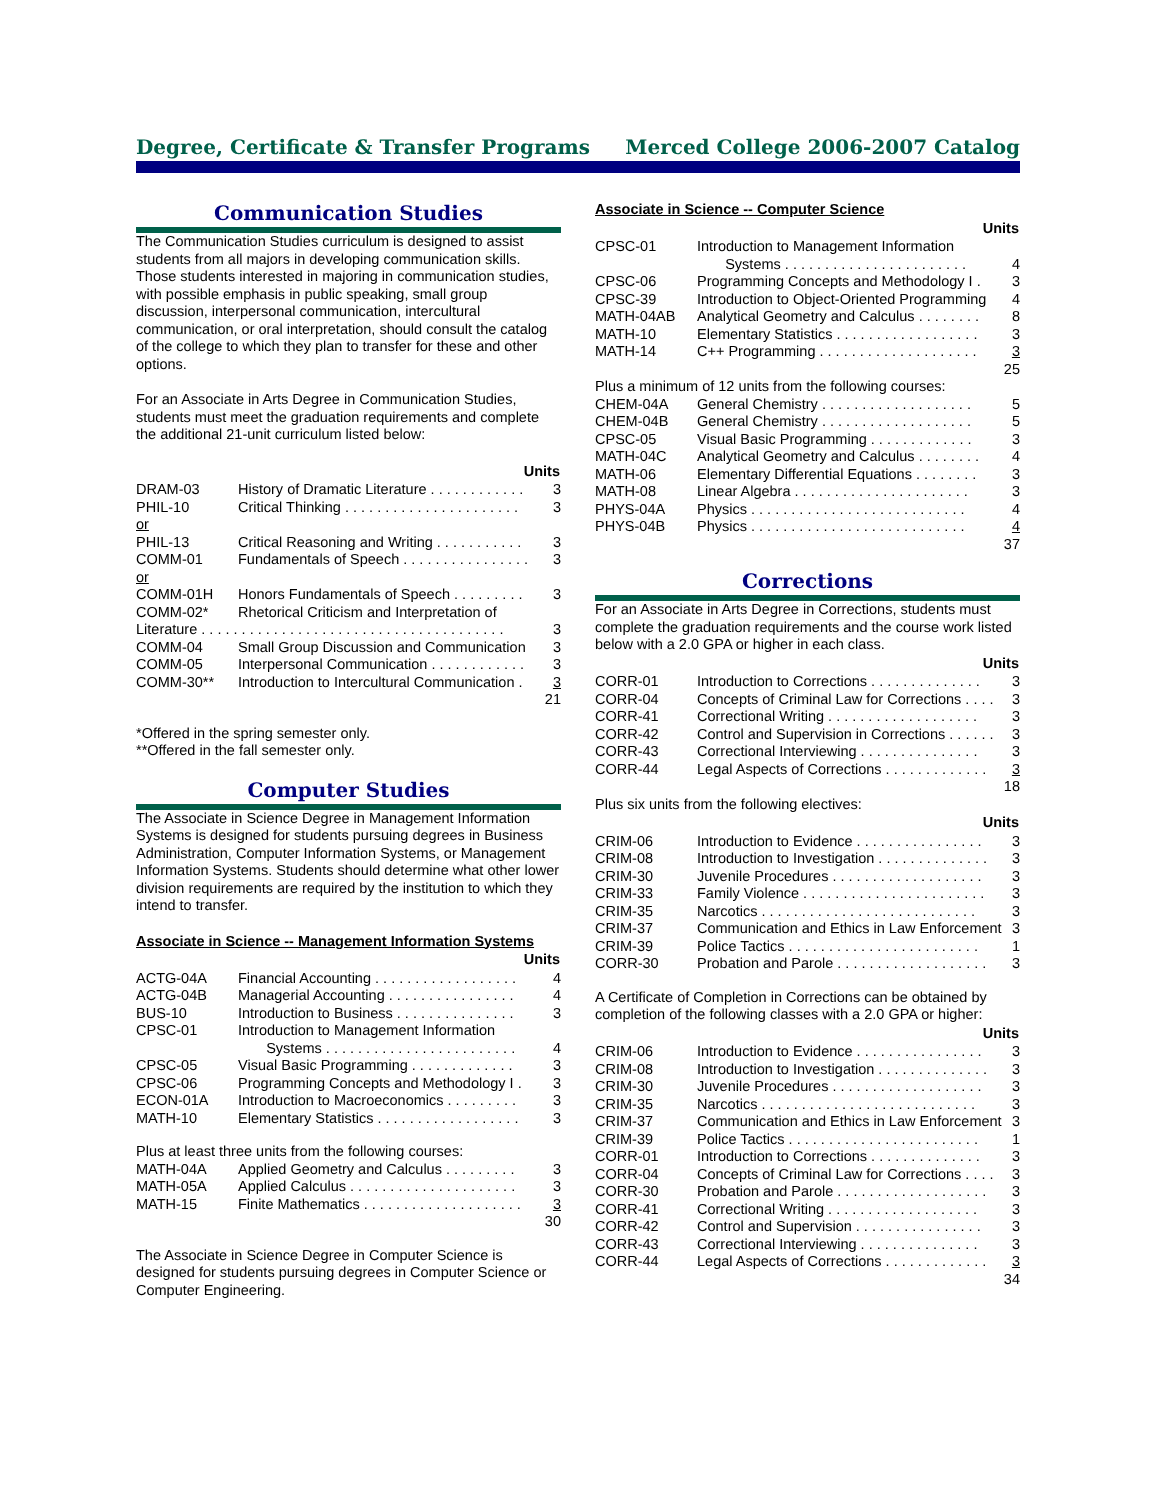Degree, Certificate & Transfer Programs Merced College 2006-2007 Catalog
Communication Studies
The Communication Studies curriculum is designed to assist students from all majors in developing communication skills. Those students interested in majoring in communication studies, with possible emphasis in public speaking, small group discussion, interpersonal communication, intercultural communication, or oral interpretation, should consult the catalog of the college to which they plan to transfer for these and other options.
For an Associate in Arts Degree in Communication Studies, students must meet the graduation requirements and complete the additional 21-unit curriculum listed below:
| | Units | |
| DRAM-03 | History of Dramatic Literature . . . . . . . . . . . . | 3 |
| PHIL-10 | Critical Thinking . . . . . . . . . . . . . . . . . . . . . . | 3 |
| or | | |
| PHIL-13 | Critical Reasoning and Writing . . . . . . . . . . . | 3 |
| COMM-01 | Fundamentals of Speech . . . . . . . . . . . . . . . . | 3 |
| or | | |
| COMM-01H | Honors Fundamentals of Speech . . . . . . . . . | 3 |
| COMM-02* | Rhetorical Criticism and Interpretation of | |
| Literature . . . . . . . . . . . . . . . . . . . . . . . . . . . . . . . . . . . . . . | | 3 |
| COMM-04 | Small Group Discussion and Communication | 3 |
| COMM-05 | Interpersonal Communication . . . . . . . . . . . . | 3 |
| COMM-30** | Introduction to Intercultural Communication . | 3 |
| | | 21 |
*Offered in the spring semester only.
**Offered in the fall semester only.
Computer Studies
The Associate in Science Degree in Management Information Systems is designed for students pursuing degrees in Business Administration, Computer Information Systems, or Management Information Systems. Students should determine what other lower division requirements are required by the institution to which they intend to transfer.
Associate in Science -- Management Information Systems
| | Units | |
| ACTG-04A | Financial Accounting . . . . . . . . . . . . . . . . . . | 4 |
| ACTG-04B | Managerial Accounting . . . . . . . . . . . . . . . . | 4 |
| BUS-10 | Introduction to Business . . . . . . . . . . . . . . . | 3 |
| CPSC-01 | Introduction to Management Information Systems . . . . . . . . . . . . . . . . . . . . . . . . | 4 |
| CPSC-05 | Visual Basic Programming . . . . . . . . . . . . . | 3 |
| CPSC-06 | Programming Concepts and Methodology I . | 3 |
| ECON-01A | Introduction to Macroeconomics . . . . . . . . . | 3 |
| MATH-10 | Elementary Statistics . . . . . . . . . . . . . . . . . . | 3 |
| Plus at least three units from the following courses: | | |
| MATH-04A | Applied Geometry and Calculus . . . . . . . . . | 3 |
| MATH-05A | Applied Calculus . . . . . . . . . . . . . . . . . . . . . | 3 |
| MATH-15 | Finite Mathematics . . . . . . . . . . . . . . . . . . . . | 3 |
| | | 30 |
The Associate in Science Degree in Computer Science is designed for students pursuing degrees in Computer Science or Computer Engineering.
Associate in Science -- Computer Science
| | Units | |
| CPSC-01 | Introduction to Management Information Systems . . . . . . . . . . . . . . . . . . . . . . . | 4 |
| CPSC-06 | Programming Concepts and Methodology I . | 3 |
| CPSC-39 | Introduction to Object-Oriented Programming | 4 |
| MATH-04AB | Analytical Geometry and Calculus . . . . . . . . | 8 |
| MATH-10 | Elementary Statistics . . . . . . . . . . . . . . . . . . | 3 |
| MATH-14 | C++ Programming . . . . . . . . . . . . . . . . . . . . | 3 |
| | | 25 |
| Plus a minimum of 12 units from the following courses: | | |
| CHEM-04A | General Chemistry . . . . . . . . . . . . . . . . . . . | 5 |
| CHEM-04B | General Chemistry . . . . . . . . . . . . . . . . . . . | 5 |
| CPSC-05 | Visual Basic Programming . . . . . . . . . . . . . | 3 |
| MATH-04C | Analytical Geometry and Calculus . . . . . . . . | 4 |
| MATH-06 | Elementary Differential Equations . . . . . . . . | 3 |
| MATH-08 | Linear Algebra . . . . . . . . . . . . . . . . . . . . . . | 3 |
| PHYS-04A | Physics . . . . . . . . . . . . . . . . . . . . . . . . . . . | 4 |
| PHYS-04B | Physics . . . . . . . . . . . . . . . . . . . . . . . . . . . | 4 |
| | | 37 |
Corrections
For an Associate in Arts Degree in Corrections, students must complete the graduation requirements and the course work listed below with a 2.0 GPA or higher in each class.
| | Units | |
| CORR-01 | Introduction to Corrections . . . . . . . . . . . . . . | 3 |
| CORR-04 | Concepts of Criminal Law for Corrections . . . . | 3 |
| CORR-41 | Correctional Writing . . . . . . . . . . . . . . . . . . . | 3 |
| CORR-42 | Control and Supervision in Corrections . . . . . . | 3 |
| CORR-43 | Correctional Interviewing . . . . . . . . . . . . . . . | 3 |
| CORR-44 | Legal Aspects of Corrections . . . . . . . . . . . . . | 3 |
| | | 18 |
| Plus six units from the following electives: | | |
| | Units | |
| CRIM-06 | Introduction to Evidence . . . . . . . . . . . . . . . . | 3 |
| CRIM-08 | Introduction to Investigation . . . . . . . . . . . . . . | 3 |
| CRIM-30 | Juvenile Procedures . . . . . . . . . . . . . . . . . . . | 3 |
| CRIM-33 | Family Violence . . . . . . . . . . . . . . . . . . . . . . . | 3 |
| CRIM-35 | Narcotics . . . . . . . . . . . . . . . . . . . . . . . . . . . | 3 |
| CRIM-37 | Communication and Ethics in Law Enforcement | 3 |
| CRIM-39 | Police Tactics . . . . . . . . . . . . . . . . . . . . . . . . | 1 |
| CORR-30 | Probation and Parole . . . . . . . . . . . . . . . . . . . | 3 |
A Certificate of Completion in Corrections can be obtained by completion of the following classes with a 2.0 GPA or higher:
| | Units | |
| CRIM-06 | Introduction to Evidence . . . . . . . . . . . . . . . . | 3 |
| CRIM-08 | Introduction to Investigation . . . . . . . . . . . . . . | 3 |
| CRIM-30 | Juvenile Procedures . . . . . . . . . . . . . . . . . . . | 3 |
| CRIM-35 | Narcotics . . . . . . . . . . . . . . . . . . . . . . . . . . . | 3 |
| CRIM-37 | Communication and Ethics in Law Enforcement | 3 |
| CRIM-39 | Police Tactics . . . . . . . . . . . . . . . . . . . . . . . . | 1 |
| CORR-01 | Introduction to Corrections . . . . . . . . . . . . . . | 3 |
| CORR-04 | Concepts of Criminal Law for Corrections . . . . | 3 |
| CORR-30 | Probation and Parole . . . . . . . . . . . . . . . . . . . | 3 |
| CORR-41 | Correctional Writing . . . . . . . . . . . . . . . . . . . | 3 |
| CORR-42 | Control and Supervision . . . . . . . . . . . . . . . . | 3 |
| CORR-43 | Correctional Interviewing . . . . . . . . . . . . . . . | 3 |
| CORR-44 | Legal Aspects of Corrections . . . . . . . . . . . . . | 3 |
| | | 34 |